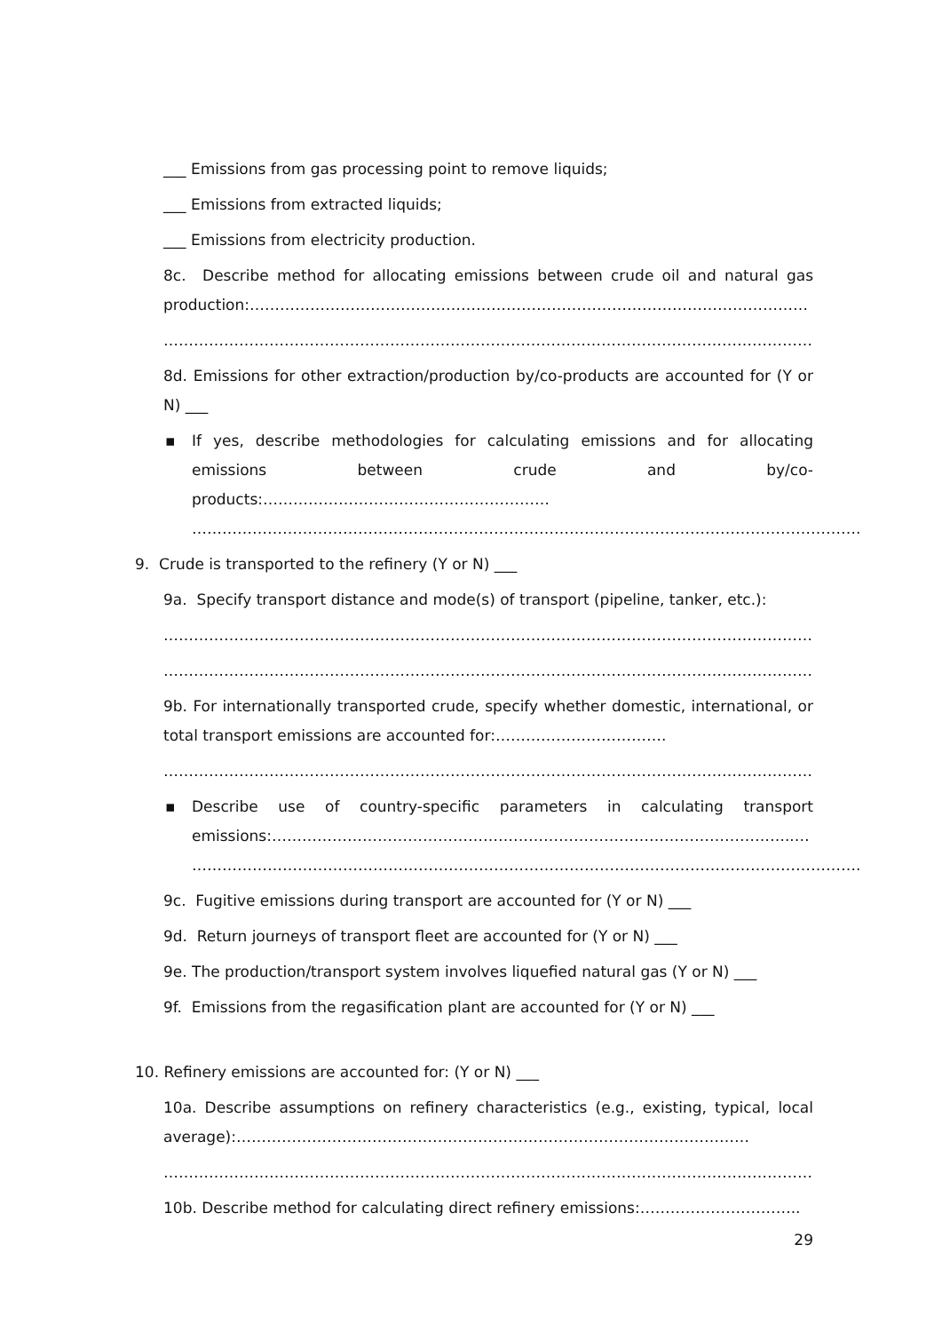___ Emissions from gas processing point to remove liquids;
___ Emissions from extracted liquids;
___ Emissions from electricity production.
8c. Describe method for allocating emissions between crude oil and natural gas production:…………………………………………………………………………………………………
………………………………………………………………………………………………………………………….
8d. Emissions for other extraction/production by/co-products are accounted for (Y or N) ___
▪ If yes, describe methodologies for calculating emissions and for allocating emissions between crude and by/co-products:…………………………………………………
…………………………………………………………………………………………………………………….
9. Crude is transported to the refinery (Y or N) ___
9a. Specify transport distance and mode(s) of transport (pipeline, tanker, etc.):
……………………………………………………………………………………………………………………
…………………………………………………………………………………………………………………..
9b. For internationally transported crude, specify whether domestic, international, or total transport emissions are accounted for:…………………………….
………………………………………………………………………………………………………………………….
▪ Describe use of country-specific parameters in calculating transport emissions:…………………………………………………………………………………………..…
…………………………………………………………………………………………………………………….
9c. Fugitive emissions during transport are accounted for (Y or N) ___
9d. Return journeys of transport fleet are accounted for (Y or N) ___
9e. The production/transport system involves liquefied natural gas (Y or N) ___
9f. Emissions from the regasification plant are accounted for (Y or N) ___
10. Refinery emissions are accounted for: (Y or N) ___
10a. Describe assumptions on refinery characteristics (e.g., existing, typical, local average):…………………………………………………………………………………………
………………………………………………………………………………………………………………………….
10b. Describe method for calculating direct refinery emissions:…………………………..
29